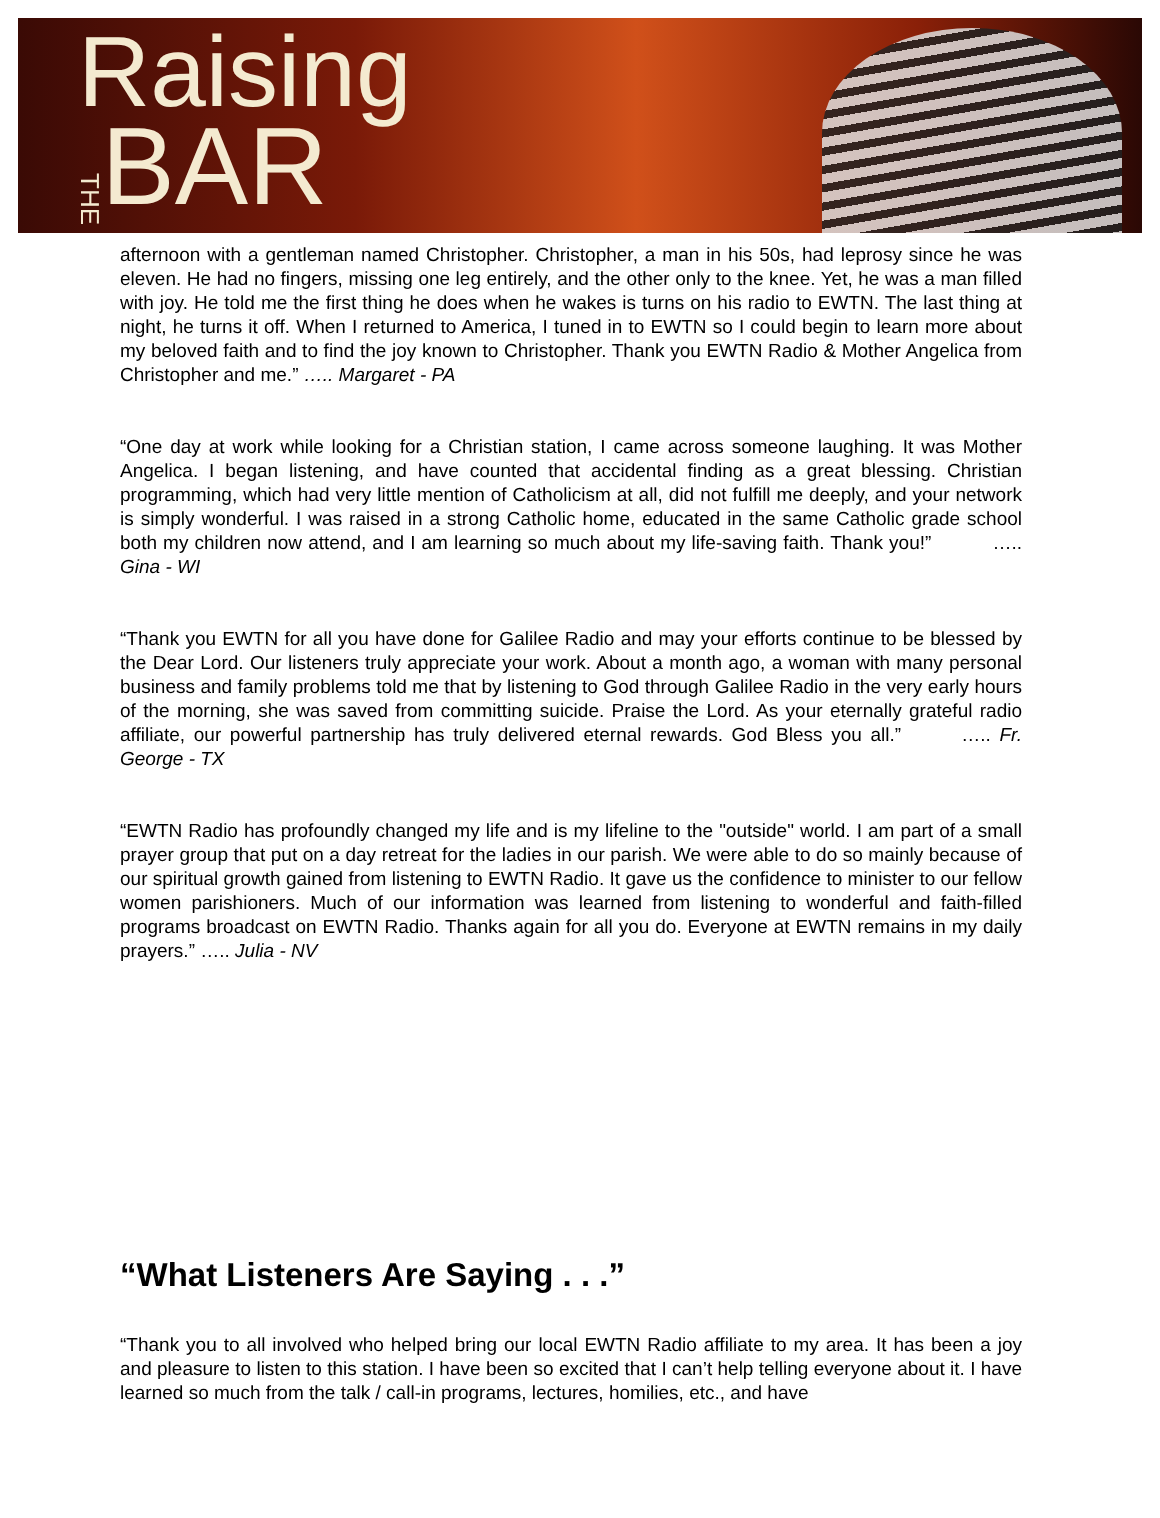Raising
THE BAR
afternoon with a gentleman named Christopher. Christopher, a man in his 50s, had leprosy since he was eleven. He had no fingers, missing one leg entirely, and the other only to the knee. Yet, he was a man filled with joy. He told me the first thing he does when he wakes is turns on his radio to EWTN. The last thing at night, he turns it off. When I returned to America, I tuned in to EWTN so I could begin to learn more about my beloved faith and to find the joy known to Christopher. Thank you EWTN Radio & Mother Angelica from Christopher and me.” ….. Margaret - PA
“One day at work while looking for a Christian station, I came across someone laughing. It was Mother Angelica. I began listening, and have counted that accidental finding as a great blessing. Christian programming, which had very little mention of Catholicism at all, did not fulfill me deeply, and your network is simply wonderful. I was raised in a strong Catholic home, educated in the same Catholic grade school both my children now attend, and I am learning so much about my life-saving faith. Thank you!” ….. Gina - WI
“Thank you EWTN for all you have done for Galilee Radio and may your efforts continue to be blessed by the Dear Lord. Our listeners truly appreciate your work. About a month ago, a woman with many personal business and family problems told me that by listening to God through Galilee Radio in the very early hours of the morning, she was saved from committing suicide. Praise the Lord. As your eternally grateful radio affiliate, our powerful partnership has truly delivered eternal rewards. God Bless you all.” ….. Fr. George - TX
“EWTN Radio has profoundly changed my life and is my lifeline to the "outside" world. I am part of a small prayer group that put on a day retreat for the ladies in our parish. We were able to do so mainly because of our spiritual growth gained from listening to EWTN Radio. It gave us the confidence to minister to our fellow women parishioners. Much of our information was learned from listening to wonderful and faith-filled programs broadcast on EWTN Radio. Thanks again for all you do. Everyone at EWTN remains in my daily prayers.” ….. Julia - NV
“What Listeners Are Saying . . .”
“Thank you to all involved who helped bring our local EWTN Radio affiliate to my area. It has been a joy and pleasure to listen to this station. I have been so excited that I can’t help telling everyone about it. I have learned so much from the talk / call-in programs, lectures, homilies, etc., and have